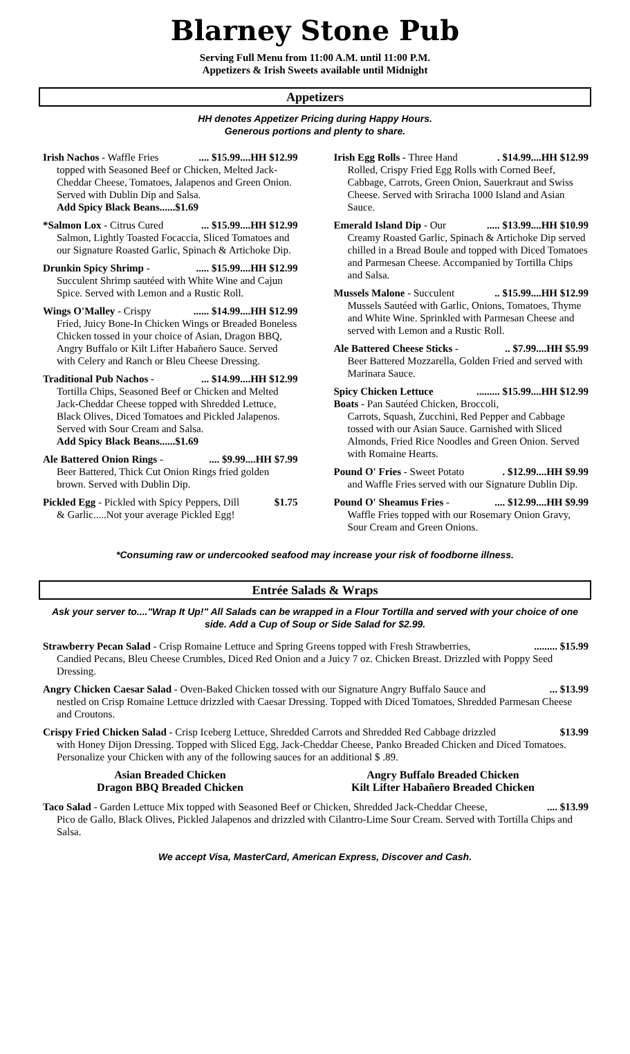Blarney Stone Pub
Serving Full Menu from 11:00 A.M. until 11:00 P.M.
Appetizers & Irish Sweets available until Midnight
Appetizers
HH denotes Appetizer Pricing during Happy Hours.
Generous portions and plenty to share.
.... $15.99....HH $12.99 Irish Nachos - Waffle Fries
topped with Seasoned Beef or Chicken, Melted Jack-Cheddar Cheese, Tomatoes, Jalapenos and Green Onion. Served with Dublin Dip and Salsa.
Add Spicy Black Beans......$1.69
... $15.99....HH $12.99 *Salmon Lox - Citrus Cured
Salmon, Lightly Toasted Focaccia, Sliced Tomatoes and our Signature Roasted Garlic, Spinach & Artichoke Dip.
..... $15.99....HH $12.99 Drunkin Spicy Shrimp -
Succulent Shrimp sautéed with White Wine and Cajun Spice. Served with Lemon and a Rustic Roll.
...... $14.99....HH $12.99 Wings O'Malley - Crispy
Fried, Juicy Bone-In Chicken Wings or Breaded Boneless Chicken tossed in your choice of Asian, Dragon BBQ, Angry Buffalo or Kilt Lifter Habañero Sauce. Served with Celery and Ranch or Bleu Cheese Dressing.
... $14.99....HH $12.99 Traditional Pub Nachos -
Tortilla Chips, Seasoned Beef or Chicken and Melted Jack-Cheddar Cheese topped with Shredded Lettuce, Black Olives, Diced Tomatoes and Pickled Jalapenos. Served with Sour Cream and Salsa.
Add Spicy Black Beans......$1.69
.... $9.99....HH $7.99 Ale Battered Onion Rings -
Beer Battered, Thick Cut Onion Rings fried golden brown. Served with Dublin Dip.
$1.75 Pickled Egg - Pickled with Spicy Peppers, Dill
& Garlic.....Not your average Pickled Egg!
. $14.99....HH $12.99 Irish Egg Rolls - Three Hand
Rolled, Crispy Fried Egg Rolls with Corned Beef, Cabbage, Carrots, Green Onion, Sauerkraut and Swiss Cheese. Served with Sriracha 1000 Island and Asian Sauce.
..... $13.99....HH $10.99 Emerald Island Dip - Our
Creamy Roasted Garlic, Spinach & Artichoke Dip served chilled in a Bread Boule and topped with Diced Tomatoes and Parmesan Cheese. Accompanied by Tortilla Chips and Salsa.
.. $15.99....HH $12.99 Mussels Malone - Succulent
Mussels Sautéed with Garlic, Onions, Tomatoes, Thyme and White Wine. Sprinkled with Parmesan Cheese and served with Lemon and a Rustic Roll.
.. $7.99....HH $5.99 Ale Battered Cheese Sticks -
Beer Battered Mozzarella, Golden Fried and served with Marinara Sauce.
......... $15.99....HH $12.99 Spicy Chicken Lettuce
Boats - Pan Sautéed Chicken, Broccoli,
Carrots, Squash, Zucchini, Red Pepper and Cabbage tossed with our Asian Sauce. Garnished with Sliced Almonds, Fried Rice Noodles and Green Onion. Served with Romaine Hearts.
. $12.99....HH $9.99 Pound O' Fries - Sweet Potato
and Waffle Fries served with our Signature Dublin Dip.
.... $12.99....HH $9.99 Pound O' Sheamus Fries -
Waffle Fries topped with our Rosemary Onion Gravy, Sour Cream and Green Onions.
*Consuming raw or undercooked seafood may increase your risk of foodborne illness.
Entrée Salads & Wraps
Ask your server to...."Wrap It Up!" All Salads can be wrapped in a Flour Tortilla and served with your choice of one side. Add a Cup of Soup or Side Salad for $2.99.
......... $15.99 Strawberry Pecan Salad - Crisp Romaine Lettuce and Spring Greens topped with Fresh Strawberries,
Candied Pecans, Bleu Cheese Crumbles, Diced Red Onion and a Juicy 7 oz. Chicken Breast. Drizzled with Poppy Seed Dressing.
... $13.99 Angry Chicken Caesar Salad - Oven-Baked Chicken tossed with our Signature Angry Buffalo Sauce and
nestled on Crisp Romaine Lettuce drizzled with Caesar Dressing. Topped with Diced Tomatoes, Shredded Parmesan Cheese and Croutons.
$13.99 Crispy Fried Chicken Salad - Crisp Iceberg Lettuce, Shredded Carrots and Shredded Red Cabbage drizzled
with Honey Dijon Dressing. Topped with Sliced Egg, Jack-Cheddar Cheese, Panko Breaded Chicken and Diced Tomatoes. Personalize your Chicken with any of the following sauces for an additional $ .89.
Asian Breaded Chicken
Dragon BBQ Breaded Chicken
Angry Buffalo Breaded Chicken
Kilt Lifter Habañero Breaded Chicken
.... $13.99 Taco Salad - Garden Lettuce Mix topped with Seasoned Beef or Chicken, Shredded Jack-Cheddar Cheese,
Pico de Gallo, Black Olives, Pickled Jalapenos and drizzled with Cilantro-Lime Sour Cream. Served with Tortilla Chips and Salsa.
We accept Visa, MasterCard, American Express, Discover and Cash.